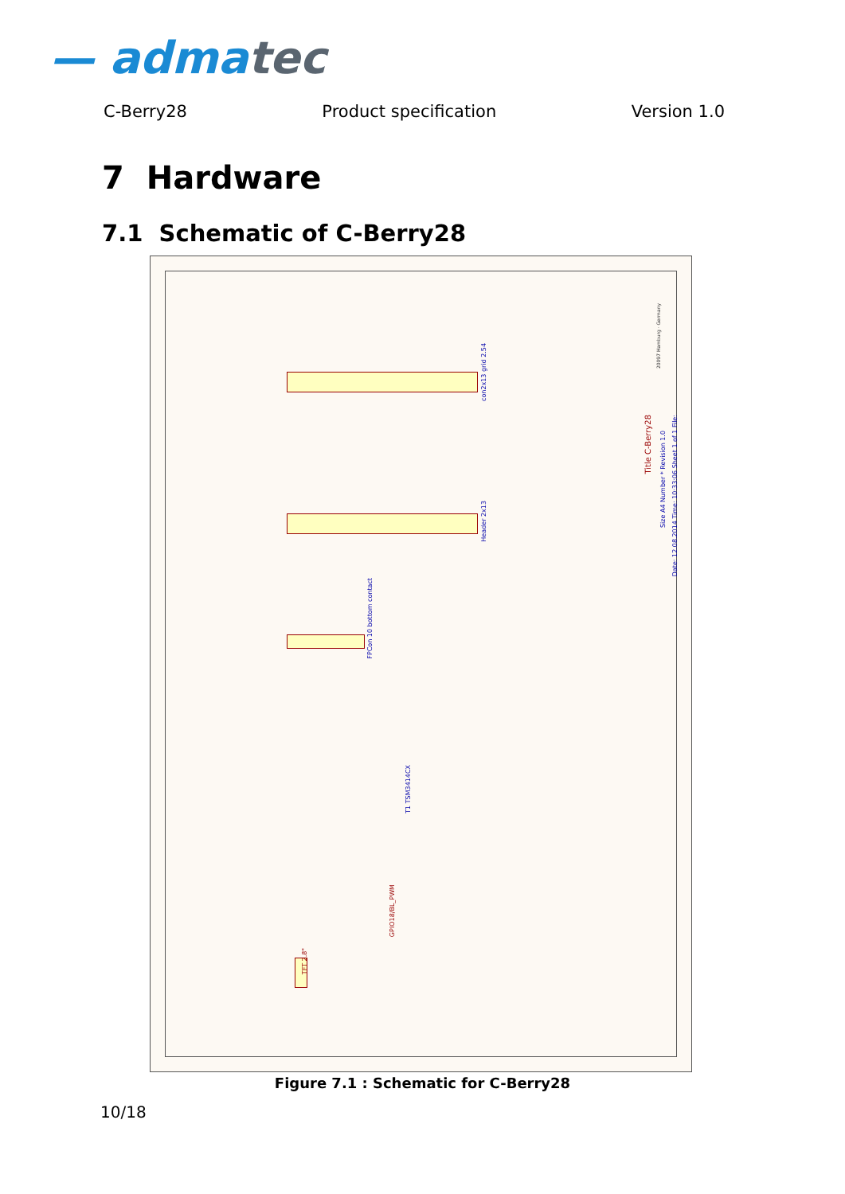— admа tec
C-Berry28 Product specification Version 1.0
7 Hardware
7.1 Schematic of C-Berry28
con2x13 grid 2.54
Header 2x13
FPCon 10 bottom contact
GPIO18/BL_PWM
T1 TSM3414CX
TFT 2.8"
Title C-Berry28
Size A4 Number * Revision 1.0
Date: 12.08.2014 Time: 10:33:06 Sheet 1 of 1 File:
20097 Hamburg · Germany
Figure 7.1 : Schematic for C-Berry28
10/18